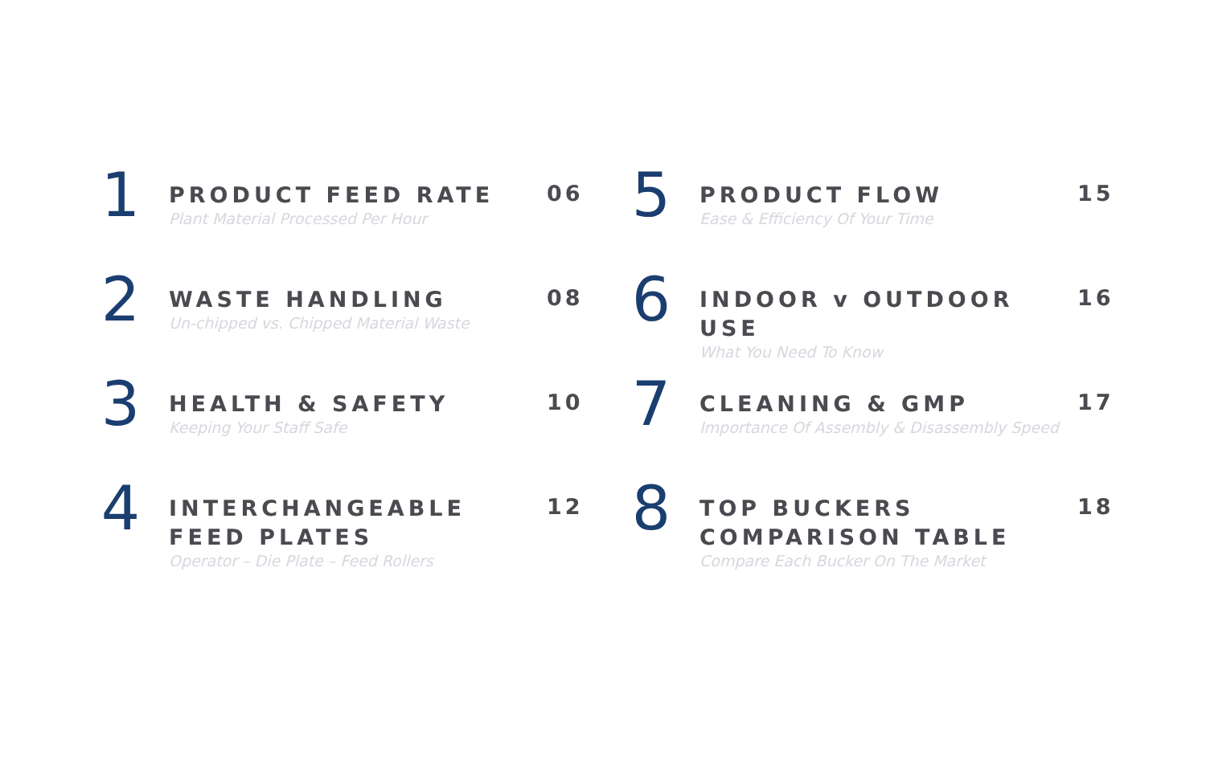1
PRODUCT FEED RATE
Plant Material Processed Per Hour
06
2
WASTE HANDLING
Un-chipped vs. Chipped Material Waste
08
3
HEALTH & SAFETY
Keeping Your Staff Safe
10
4
INTERCHANGEABLE FEED PLATES
Operator – Die Plate – Feed Rollers
12
5
PRODUCT FLOW
Ease & Efficiency Of Your Time
15
6
INDOOR v OUTDOOR USE
What You Need To Know
16
7
CLEANING & GMP
Importance Of Assembly & Disassembly Speed
17
8
TOP BUCKERS COMPARISON TABLE
Compare Each Bucker On The Market
18